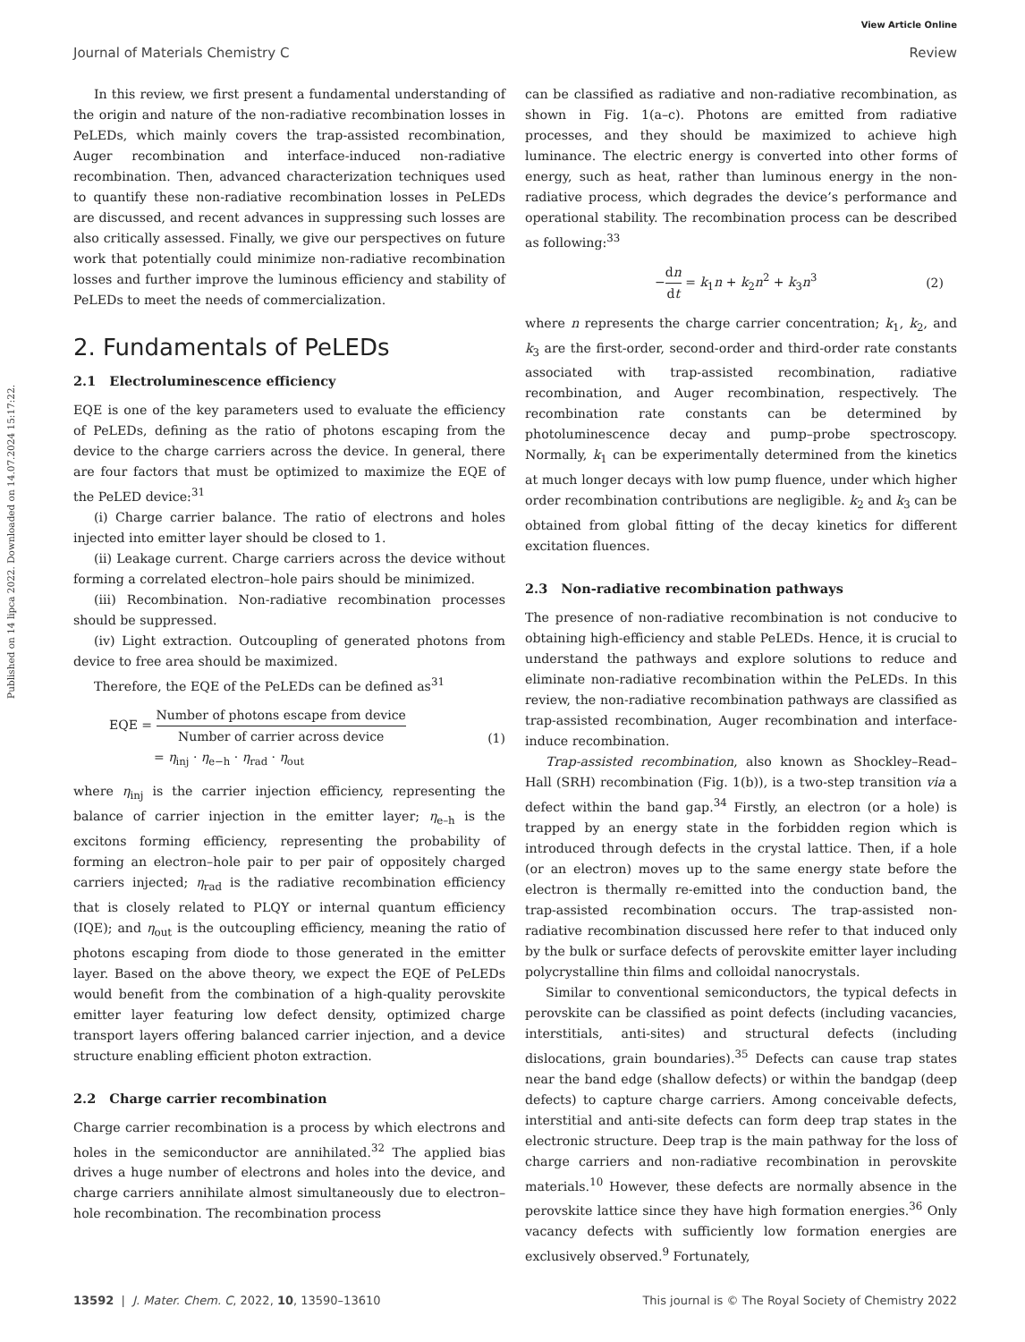Published on 14 lipca 2022. Downloaded on 14.07.2024 15:17:22.
View Article Online
Journal of Materials Chemistry C Review
In this review, we first present a fundamental understanding of the origin and nature of the non-radiative recombination losses in PeLEDs, which mainly covers the trap-assisted recombination, Auger recombination and interface-induced non-radiative recombination. Then, advanced characterization techniques used to quantify these non-radiative recombination losses in PeLEDs are discussed, and recent advances in suppressing such losses are also critically assessed. Finally, we give our perspectives on future work that potentially could minimize non-radiative recombination losses and further improve the luminous efficiency and stability of PeLEDs to meet the needs of commercialization.
2. Fundamentals of PeLEDs
2.1 Electroluminescence efficiency
EQE is one of the key parameters used to evaluate the efficiency of PeLEDs, defining as the ratio of photons escaping from the device to the charge carriers across the device. In general, there are four factors that must be optimized to maximize the EQE of the PeLED device:<sup>31</sup>
(i) Charge carrier balance. The ratio of electrons and holes injected into emitter layer should be closed to 1.
(ii) Leakage current. Charge carriers across the device without forming a correlated electron–hole pairs should be minimized.
(iii) Recombination. Non-radiative recombination processes should be suppressed.
(iv) Light extraction. Outcoupling of generated photons from device to free area should be maximized.
Therefore, the EQE of the PeLEDs can be defined as<sup>31</sup>
EQE = Number of photons escape from device Number of carrier across device
= η<sub>inj</sub> · η<sub>e−h</sub> · η<sub>rad</sub> · η<sub>out</sub>
(1)
where η<sub>inj</sub> is the carrier injection efficiency, representing the balance of carrier injection in the emitter layer; η<sub>e–h</sub> is the excitons forming efficiency, representing the probability of forming an electron–hole pair to per pair of oppositely charged carriers injected; η<sub>rad</sub> is the radiative recombination efficiency that is closely related to PLQY or internal quantum efficiency (IQE); and η<sub>out</sub> is the outcoupling efficiency, meaning the ratio of photons escaping from diode to those generated in the emitter layer. Based on the above theory, we expect the EQE of PeLEDs would benefit from the combination of a high-quality perovskite emitter layer featuring low defect density, optimized charge transport layers offering balanced carrier injection, and a device structure enabling efficient photon extraction.
2.2 Charge carrier recombination
Charge carrier recombination is a process by which electrons and holes in the semiconductor are annihilated.<sup>32</sup> The applied bias drives a huge number of electrons and holes into the device, and charge carriers annihilate almost simultaneously due to electron–hole recombination. The recombination process
can be classified as radiative and non-radiative recombination, as shown in Fig. 1(a–c). Photons are emitted from radiative processes, and they should be maximized to achieve high luminance. The electric energy is converted into other forms of energy, such as heat, rather than luminous energy in the non-radiative process, which degrades the device’s performance and operational stability. The recombination process can be described as following:<sup>33</sup>
−dn dt = k<sub>1</sub>n + k<sub>2</sub>n<sup>2</sup> + k<sub>3</sub>n<sup>3</sup> (2)
where n represents the charge carrier concentration; k<sub>1</sub>, k<sub>2</sub>, and k<sub>3</sub> are the first-order, second-order and third-order rate constants associated with trap-assisted recombination, radiative recombination, and Auger recombination, respectively. The recombination rate constants can be determined by photoluminescence decay and pump–probe spectroscopy. Normally, k<sub>1</sub> can be experimentally determined from the kinetics at much longer decays with low pump fluence, under which higher order recombination contributions are negligible. k<sub>2</sub> and k<sub>3</sub> can be obtained from global fitting of the decay kinetics for different excitation fluences.
2.3 Non-radiative recombination pathways
The presence of non-radiative recombination is not conducive to obtaining high-efficiency and stable PeLEDs. Hence, it is crucial to understand the pathways and explore solutions to reduce and eliminate non-radiative recombination within the PeLEDs. In this review, the non-radiative recombination pathways are classified as trap-assisted recombination, Auger recombination and interface-induce recombination.
Trap-assisted recombination, also known as Shockley–Read–Hall (SRH) recombination (Fig. 1(b)), is a two-step transition via a defect within the band gap.<sup>34</sup> Firstly, an electron (or a hole) is trapped by an energy state in the forbidden region which is introduced through defects in the crystal lattice. Then, if a hole (or an electron) moves up to the same energy state before the electron is thermally re-emitted into the conduction band, the trap-assisted recombination occurs. The trap-assisted non-radiative recombination discussed here refer to that induced only by the bulk or surface defects of perovskite emitter layer including polycrystalline thin films and colloidal nanocrystals.
Similar to conventional semiconductors, the typical defects in perovskite can be classified as point defects (including vacancies, interstitials, anti-sites) and structural defects (including dislocations, grain boundaries).<sup>35</sup> Defects can cause trap states near the band edge (shallow defects) or within the bandgap (deep defects) to capture charge carriers. Among conceivable defects, interstitial and anti-site defects can form deep trap states in the electronic structure. Deep trap is the main pathway for the loss of charge carriers and non-radiative recombination in perovskite materials.<sup>10</sup> However, these defects are normally absence in the perovskite lattice since they have high formation energies.<sup>36</sup> Only vacancy defects with sufficiently low formation energies are exclusively observed.<sup>9</sup> Fortunately,
13592 | J. Mater. Chem. C, 2022, 10, 13590–13610 This journal is © The Royal Society of Chemistry 2022